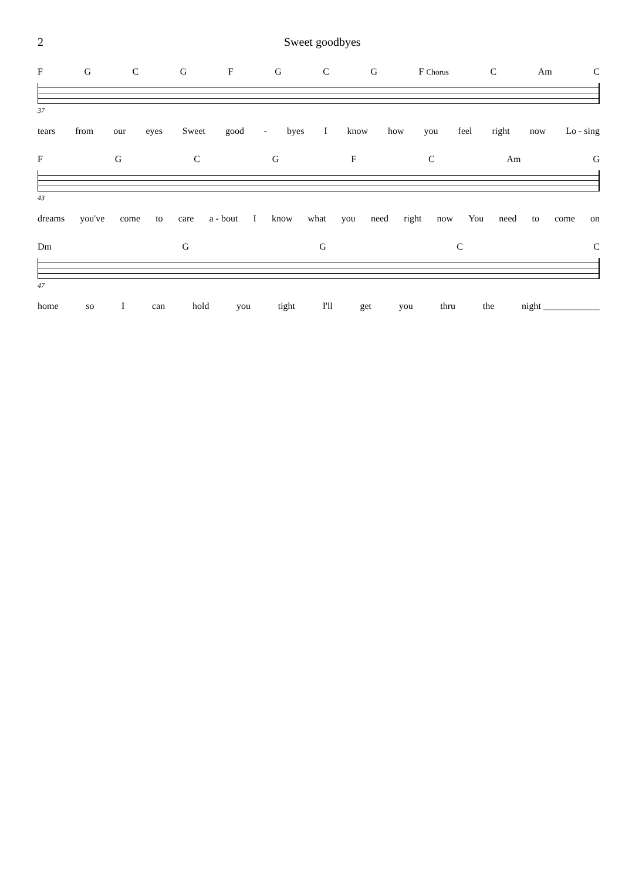2 Sweet goodbyes
FGCGFGCG F Chorus C Am C
37
tears from our eyes Sweet good - byes I know how you feel right now Lo - sing
FGCGFC Am G
43
dreams you've come to care a - bout I know what you need right now You need to come on
Dm GGCC
47
home so I can hold you tight I'll get you thru the night ____________